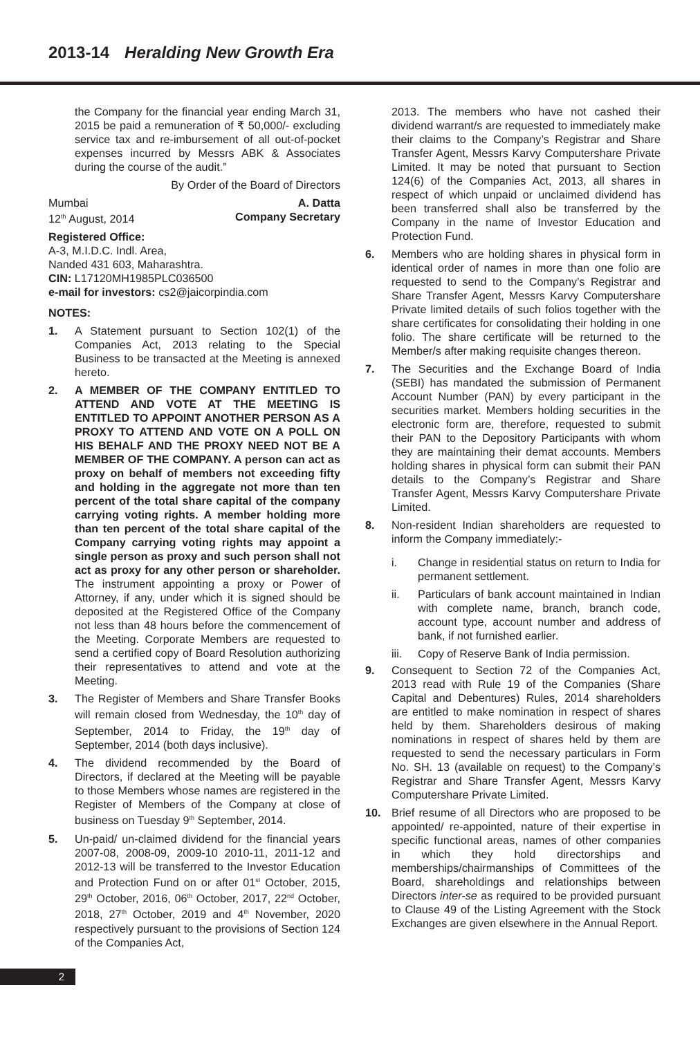2013-14 Heralding New Growth Era
the Company for the financial year ending March 31, 2015 be paid a remuneration of ₹ 50,000/- excluding service tax and re-imbursement of all out-of-pocket expenses incurred by Messrs ABK & Associates during the course of the audit.”
By Order of the Board of Directors
Mumbai A. Datta
12<sup>th</sup> August, 2014 Company Secretary
Registered Office:
A-3, M.I.D.C. Indl. Area,
Nanded 431 603, Maharashtra.
CIN: L17120MH1985PLC036500
e-mail for investors: cs2@jaicorpindia.com
NOTES:
1. A Statement pursuant to Section 102(1) of the Companies Act, 2013 relating to the Special Business to be transacted at the Meeting is annexed hereto.
2. A MEMBER OF THE COMPANY ENTITLED TO ATTEND AND VOTE AT THE MEETING IS ENTITLED TO APPOINT ANOTHER PERSON AS A PROXY TO ATTEND AND VOTE ON A POLL ON HIS BEHALF AND THE PROXY NEED NOT BE A MEMBER OF THE COMPANY. A person can act as proxy on behalf of members not exceeding fifty and holding in the aggregate not more than ten percent of the total share capital of the company carrying voting rights. A member holding more than ten percent of the total share capital of the Company carrying voting rights may appoint a single person as proxy and such person shall not act as proxy for any other person or shareholder. The instrument appointing a proxy or Power of Attorney, if any, under which it is signed should be deposited at the Registered Office of the Company not less than 48 hours before the commencement of the Meeting. Corporate Members are requested to send a certified copy of Board Resolution authorizing their representatives to attend and vote at the Meeting.
3. The Register of Members and Share Transfer Books will remain closed from Wednesday, the 10<sup>th</sup> day of September, 2014 to Friday, the 19<sup>th</sup> day of September, 2014 (both days inclusive).
4. The dividend recommended by the Board of Directors, if declared at the Meeting will be payable to those Members whose names are registered in the Register of Members of the Company at close of business on Tuesday 9<sup>th</sup> September, 2014.
5. Un-paid/ un-claimed dividend for the financial years 2007-08, 2008-09, 2009-10 2010-11, 2011-12 and 2012-13 will be transferred to the Investor Education and Protection Fund on or after 01<sup>st</sup> October, 2015, 29<sup>th</sup> October, 2016, 06<sup>th</sup> October, 2017, 22<sup>nd</sup> October, 2018, 27<sup>th</sup> October, 2019 and 4<sup>th</sup> November, 2020 respectively pursuant to the provisions of Section 124 of the Companies Act,
2013. The members who have not cashed their dividend warrant/s are requested to immediately make their claims to the Company’s Registrar and Share Transfer Agent, Messrs Karvy Computershare Private Limited. It may be noted that pursuant to Section 124(6) of the Companies Act, 2013, all shares in respect of which unpaid or unclaimed dividend has been transferred shall also be transferred by the Company in the name of Investor Education and Protection Fund.
6. Members who are holding shares in physical form in identical order of names in more than one folio are requested to send to the Company’s Registrar and Share Transfer Agent, Messrs Karvy Computershare Private limited details of such folios together with the share certificates for consolidating their holding in one folio. The share certificate will be returned to the Member/s after making requisite changes thereon.
7. The Securities and the Exchange Board of India (SEBI) has mandated the submission of Permanent Account Number (PAN) by every participant in the securities market. Members holding securities in the electronic form are, therefore, requested to submit their PAN to the Depository Participants with whom they are maintaining their demat accounts. Members holding shares in physical form can submit their PAN details to the Company’s Registrar and Share Transfer Agent, Messrs Karvy Computershare Private Limited.
8. Non-resident Indian shareholders are requested to inform the Company immediately:-
i. Change in residential status on return to India for permanent settlement.
ii. Particulars of bank account maintained in Indian with complete name, branch, branch code, account type, account number and address of bank, if not furnished earlier.
iii. Copy of Reserve Bank of India permission.
9. Consequent to Section 72 of the Companies Act, 2013 read with Rule 19 of the Companies (Share Capital and Debentures) Rules, 2014 shareholders are entitled to make nomination in respect of shares held by them. Shareholders desirous of making nominations in respect of shares held by them are requested to send the necessary particulars in Form No. SH. 13 (available on request) to the Company’s Registrar and Share Transfer Agent, Messrs Karvy Computershare Private Limited.
10. Brief resume of all Directors who are proposed to be appointed/ re-appointed, nature of their expertise in specific functional areas, names of other companies in which they hold directorships and memberships/chairmanships of Committees of the Board, shareholdings and relationships between Directors inter-se as required to be provided pursuant to Clause 49 of the Listing Agreement with the Stock Exchanges are given elsewhere in the Annual Report.
2